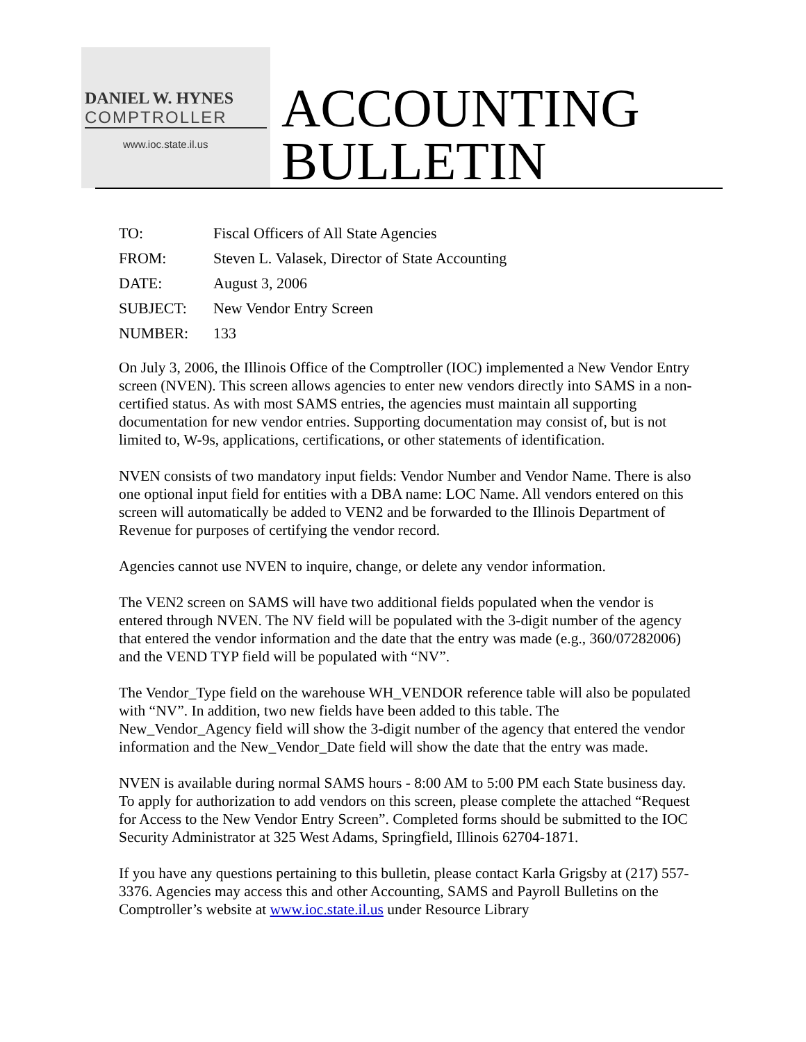DANIEL W. HYNES
COMPTROLLER
www.ioc.state.il.us
ACCOUNTING
BULLETIN
| TO: | Fiscal Officers of All State Agencies |
| FROM: | Steven L. Valasek, Director of State Accounting |
| DATE: | August 3, 2006 |
| SUBJECT: | New Vendor Entry Screen |
| NUMBER: | 133 |
On July 3, 2006, the Illinois Office of the Comptroller (IOC) implemented a New Vendor Entry screen (NVEN). This screen allows agencies to enter new vendors directly into SAMS in a non-certified status. As with most SAMS entries, the agencies must maintain all supporting documentation for new vendor entries. Supporting documentation may consist of, but is not limited to, W-9s, applications, certifications, or other statements of identification.
NVEN consists of two mandatory input fields: Vendor Number and Vendor Name. There is also one optional input field for entities with a DBA name: LOC Name. All vendors entered on this screen will automatically be added to VEN2 and be forwarded to the Illinois Department of Revenue for purposes of certifying the vendor record.
Agencies cannot use NVEN to inquire, change, or delete any vendor information.
The VEN2 screen on SAMS will have two additional fields populated when the vendor is entered through NVEN. The NV field will be populated with the 3-digit number of the agency that entered the vendor information and the date that the entry was made (e.g., 360/07282006) and the VEND TYP field will be populated with “NV”.
The Vendor_Type field on the warehouse WH_VENDOR reference table will also be populated with “NV”. In addition, two new fields have been added to this table. The New_Vendor_Agency field will show the 3-digit number of the agency that entered the vendor information and the New_Vendor_Date field will show the date that the entry was made.
NVEN is available during normal SAMS hours - 8:00 AM to 5:00 PM each State business day. To apply for authorization to add vendors on this screen, please complete the attached “Request for Access to the New Vendor Entry Screen”. Completed forms should be submitted to the IOC Security Administrator at 325 West Adams, Springfield, Illinois 62704-1871.
If you have any questions pertaining to this bulletin, please contact Karla Grigsby at (217) 557-3376. Agencies may access this and other Accounting, SAMS and Payroll Bulletins on the Comptroller’s website at www.ioc.state.il.us under Resource Library